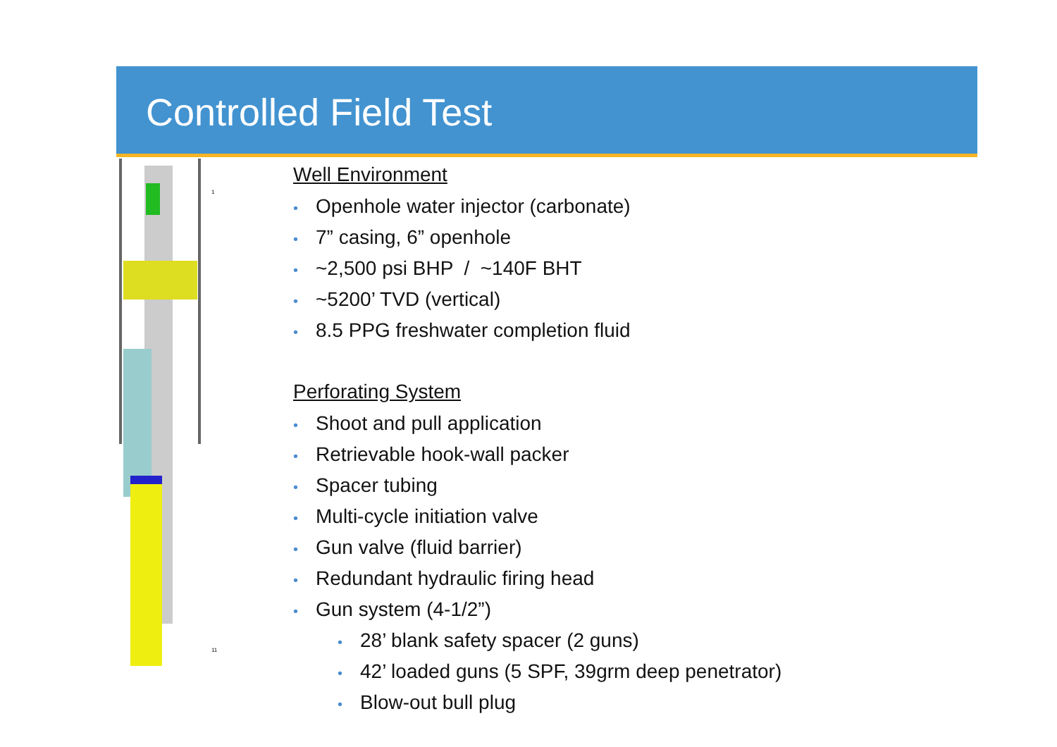Controlled Field Test
1
11
Well Environment
• Openhole water injector (carbonate)
• 7” casing, 6” openhole
• ~2,500 psi BHP / ~140F BHT
• ~5200’ TVD (vertical)
• 8.5 PPG freshwater completion fluid
Perforating System
• Shoot and pull application
• Retrievable hook-wall packer
• Spacer tubing
• Multi-cycle initiation valve
• Gun valve (fluid barrier)
• Redundant hydraulic firing head
• Gun system (4-1/2”)
• 28’ blank safety spacer (2 guns)
• 42’ loaded guns (5 SPF, 39grm deep penetrator)
• Blow-out bull plug